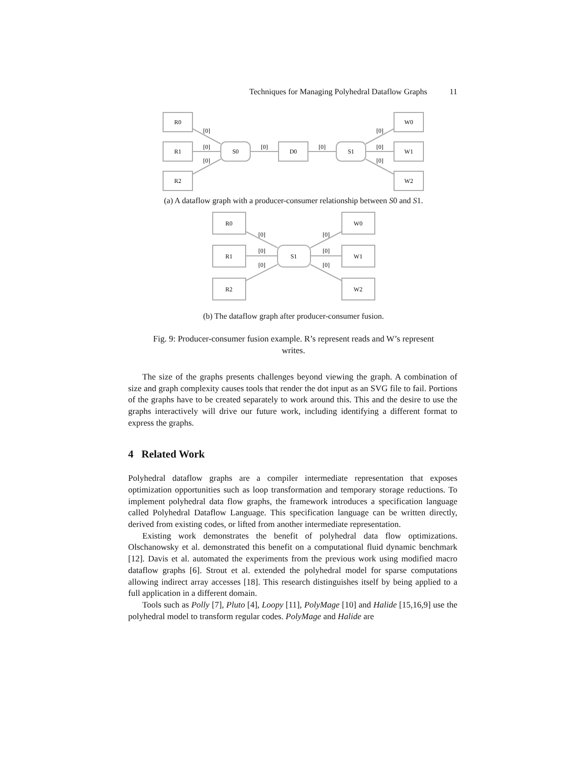Techniques for Managing Polyhedral Dataflow Graphs 11
R0
R1
R2
S0
D0
S1
W0
W1
W2
[0]
[0]
[0]
[0]
[0]
[0]
[0]
[0]
(a) A dataflow graph with a producer-consumer relationship between S0 and S1.
R0
R1
R2
S1
W0
W1
W2
[0]
[0]
[0]
[0]
[0]
[0]
(b) The dataflow graph after producer-consumer fusion.
Fig. 9: Producer-consumer fusion example. R’s represent reads and W’s represent writes.
The size of the graphs presents challenges beyond viewing the graph. A combination of size and graph complexity causes tools that render the dot input as an SVG file to fail. Portions of the graphs have to be created separately to work around this. This and the desire to use the graphs interactively will drive our future work, including identifying a different format to express the graphs.
4 Related Work
Polyhedral dataflow graphs are a compiler intermediate representation that exposes optimization opportunities such as loop transformation and temporary storage reductions. To implement polyhedral data flow graphs, the framework introduces a specification language called Polyhedral Dataflow Language. This specification language can be written directly, derived from existing codes, or lifted from another intermediate representation.
Existing work demonstrates the benefit of polyhedral data flow optimizations. Olschanowsky et al. demonstrated this benefit on a computational fluid dynamic benchmark [12]. Davis et al. automated the experiments from the previous work using modified macro dataflow graphs [6]. Strout et al. extended the polyhedral model for sparse computations allowing indirect array accesses [18]. This research distinguishes itself by being applied to a full application in a different domain.
Tools such as Polly [7], Pluto [4], Loopy [11], PolyMage [10] and Halide [15,16,9] use the polyhedral model to transform regular codes. PolyMage and Halide are